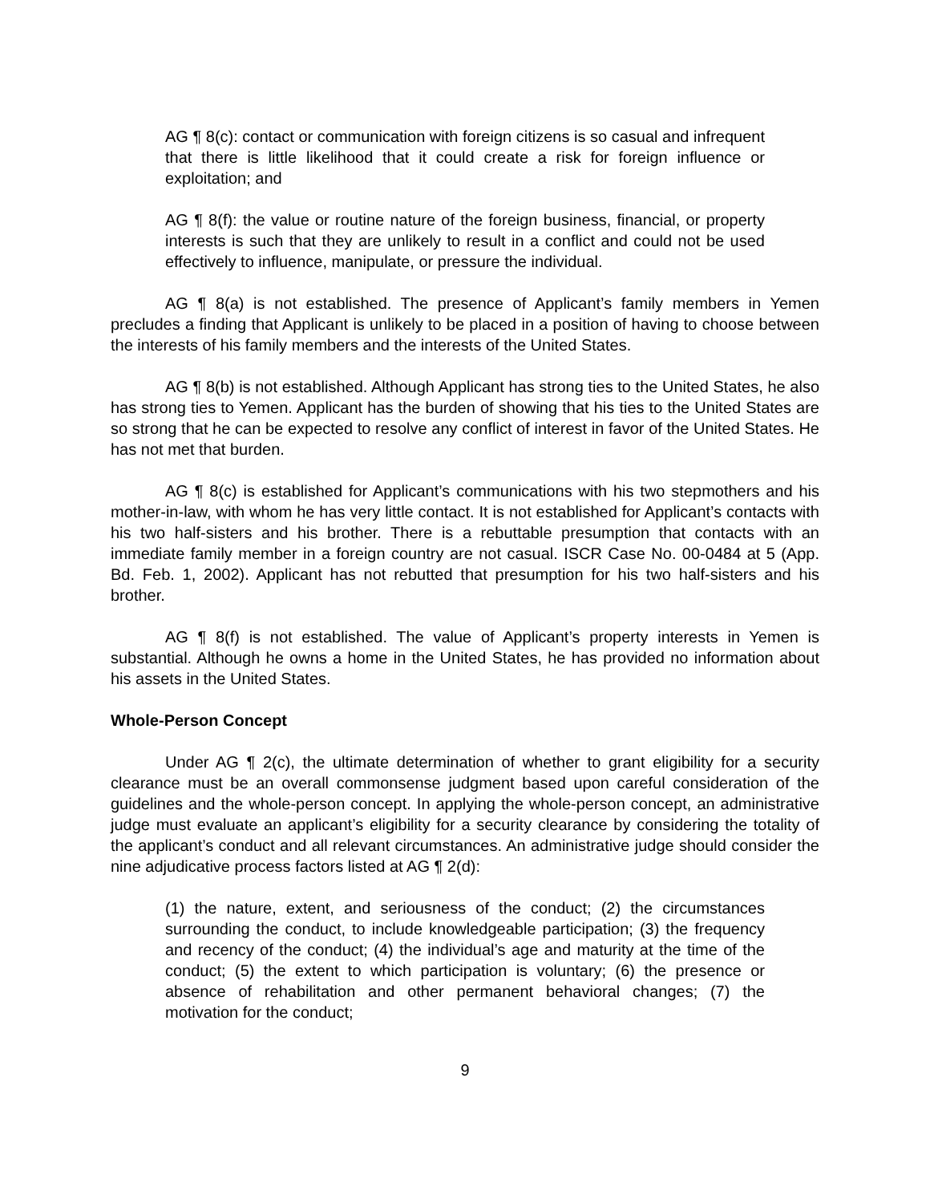AG ¶ 8(c): contact or communication with foreign citizens is so casual and infrequent that there is little likelihood that it could create a risk for foreign influence or exploitation; and
AG ¶ 8(f): the value or routine nature of the foreign business, financial, or property interests is such that they are unlikely to result in a conflict and could not be used effectively to influence, manipulate, or pressure the individual.
AG ¶ 8(a) is not established. The presence of Applicant’s family members in Yemen precludes a finding that Applicant is unlikely to be placed in a position of having to choose between the interests of his family members and the interests of the United States.
AG ¶ 8(b) is not established. Although Applicant has strong ties to the United States, he also has strong ties to Yemen. Applicant has the burden of showing that his ties to the United States are so strong that he can be expected to resolve any conflict of interest in favor of the United States. He has not met that burden.
AG ¶ 8(c) is established for Applicant’s communications with his two stepmothers and his mother-in-law, with whom he has very little contact. It is not established for Applicant’s contacts with his two half-sisters and his brother. There is a rebuttable presumption that contacts with an immediate family member in a foreign country are not casual. ISCR Case No. 00-0484 at 5 (App. Bd. Feb. 1, 2002). Applicant has not rebutted that presumption for his two half-sisters and his brother.
AG ¶ 8(f) is not established. The value of Applicant’s property interests in Yemen is substantial. Although he owns a home in the United States, he has provided no information about his assets in the United States.
Whole-Person Concept
Under AG ¶ 2(c), the ultimate determination of whether to grant eligibility for a security clearance must be an overall commonsense judgment based upon careful consideration of the guidelines and the whole-person concept. In applying the whole-person concept, an administrative judge must evaluate an applicant’s eligibility for a security clearance by considering the totality of the applicant’s conduct and all relevant circumstances. An administrative judge should consider the nine adjudicative process factors listed at AG ¶ 2(d):
(1) the nature, extent, and seriousness of the conduct; (2) the circumstances surrounding the conduct, to include knowledgeable participation; (3) the frequency and recency of the conduct; (4) the individual’s age and maturity at the time of the conduct; (5) the extent to which participation is voluntary; (6) the presence or absence of rehabilitation and other permanent behavioral changes; (7) the motivation for the conduct;
9